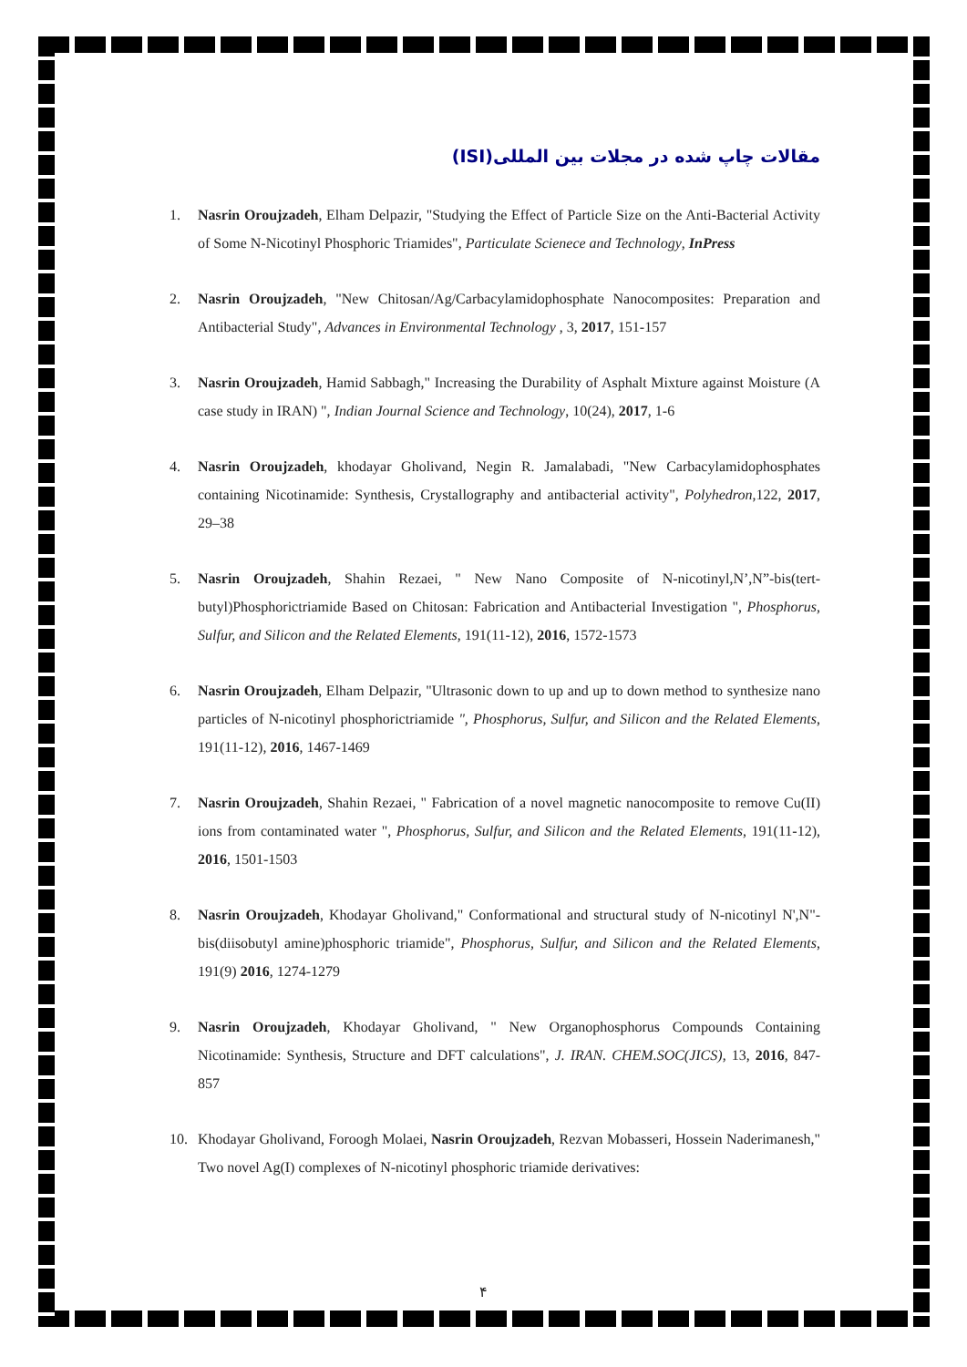مقالات چاپ شده در مجلات بین المللی(ISI)
1. Nasrin Oroujzadeh, Elham Delpazir, "Studying the Effect of Particle Size on the Anti-Bacterial Activity of Some N-Nicotinyl Phosphoric Triamides", Particulate Scienece and Technology, InPress
2. Nasrin Oroujzadeh, "New Chitosan/Ag/Carbacylamidophosphate Nanocomposites: Preparation and Antibacterial Study", Advances in Environmental Technology , 3, 2017, 151-157
3. Nasrin Oroujzadeh, Hamid Sabbagh," Increasing the Durability of Asphalt Mixture against Moisture (A case study in IRAN) ", Indian Journal Science and Technology, 10(24), 2017, 1-6
4. Nasrin Oroujzadeh, khodayar Gholivand, Negin R. Jamalabadi, "New Carbacylamidophosphates containing Nicotinamide: Synthesis, Crystallography and antibacterial activity", Polyhedron,122, 2017, 29–38
5. Nasrin Oroujzadeh, Shahin Rezaei, " New Nano Composite of N-nicotinyl,N’,N”-bis(tert-butyl)Phosphorictriamide Based on Chitosan: Fabrication and Antibacterial Investigation ", Phosphorus, Sulfur, and Silicon and the Related Elements, 191(11-12), 2016, 1572-1573
6. Nasrin Oroujzadeh, Elham Delpazir, "Ultrasonic down to up and up to down method to synthesize nano particles of N-nicotinyl phosphorictriamide ", Phosphorus, Sulfur, and Silicon and the Related Elements, 191(11-12), 2016, 1467-1469
7. Nasrin Oroujzadeh, Shahin Rezaei, " Fabrication of a novel magnetic nanocomposite to remove Cu(II) ions from contaminated water ", Phosphorus, Sulfur, and Silicon and the Related Elements, 191(11-12), 2016, 1501-1503
8. Nasrin Oroujzadeh, Khodayar Gholivand," Conformational and structural study of N-nicotinyl N',N"-bis(diisobutyl amine)phosphoric triamide", Phosphorus, Sulfur, and Silicon and the Related Elements, 191(9) 2016, 1274-1279
9. Nasrin Oroujzadeh, Khodayar Gholivand, " New Organophosphorus Compounds Containing Nicotinamide: Synthesis, Structure and DFT calculations", J. IRAN. CHEM.SOC(JICS), 13, 2016, 847-857
10. Khodayar Gholivand, Foroogh Molaei, Nasrin Oroujzadeh, Rezvan Mobasseri, Hossein Naderimanesh," Two novel Ag(I) complexes of N-nicotinyl phosphoric triamide derivatives:
۴